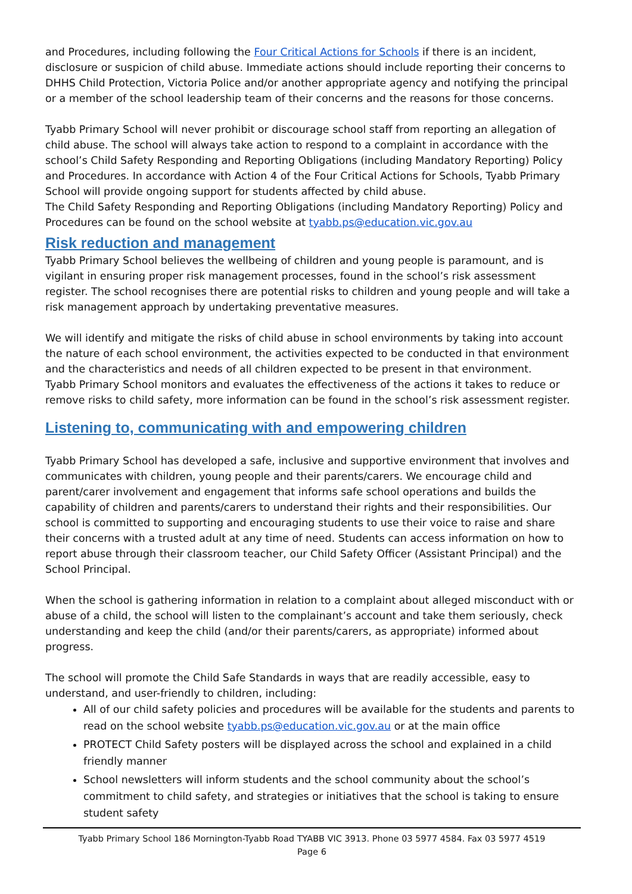and Procedures, including following the Four Critical Actions for Schools if there is an incident, disclosure or suspicion of child abuse. Immediate actions should include reporting their concerns to DHHS Child Protection, Victoria Police and/or another appropriate agency and notifying the principal or a member of the school leadership team of their concerns and the reasons for those concerns.
Tyabb Primary School will never prohibit or discourage school staff from reporting an allegation of child abuse. The school will always take action to respond to a complaint in accordance with the school’s Child Safety Responding and Reporting Obligations (including Mandatory Reporting) Policy and Procedures. In accordance with Action 4 of the Four Critical Actions for Schools, Tyabb Primary School will provide ongoing support for students affected by child abuse.
The Child Safety Responding and Reporting Obligations (including Mandatory Reporting) Policy and Procedures can be found on the school website at tyabb.ps@education.vic.gov.au
Risk reduction and management
Tyabb Primary School believes the wellbeing of children and young people is paramount, and is vigilant in ensuring proper risk management processes, found in the school’s risk assessment register. The school recognises there are potential risks to children and young people and will take a risk management approach by undertaking preventative measures.
We will identify and mitigate the risks of child abuse in school environments by taking into account the nature of each school environment, the activities expected to be conducted in that environment and the characteristics and needs of all children expected to be present in that environment.
Tyabb Primary School monitors and evaluates the effectiveness of the actions it takes to reduce or remove risks to child safety, more information can be found in the school’s risk assessment register.
Listening to, communicating with and empowering children
Tyabb Primary School has developed a safe, inclusive and supportive environment that involves and communicates with children, young people and their parents/carers. We encourage child and parent/carer involvement and engagement that informs safe school operations and builds the capability of children and parents/carers to understand their rights and their responsibilities. Our school is committed to supporting and encouraging students to use their voice to raise and share their concerns with a trusted adult at any time of need. Students can access information on how to report abuse through their classroom teacher, our Child Safety Officer (Assistant Principal) and the School Principal.
When the school is gathering information in relation to a complaint about alleged misconduct with or abuse of a child, the school will listen to the complainant’s account and take them seriously, check understanding and keep the child (and/or their parents/carers, as appropriate) informed about progress.
The school will promote the Child Safe Standards in ways that are readily accessible, easy to understand, and user-friendly to children, including:
All of our child safety policies and procedures will be available for the students and parents to read on the school website tyabb.ps@education.vic.gov.au or at the main office
PROTECT Child Safety posters will be displayed across the school and explained in a child friendly manner
School newsletters will inform students and the school community about the school’s commitment to child safety, and strategies or initiatives that the school is taking to ensure student safety
Tyabb Primary School 186 Mornington-Tyabb Road TYABB VIC 3913. Phone 03 5977 4584. Fax 03 5977 4519
Page 6